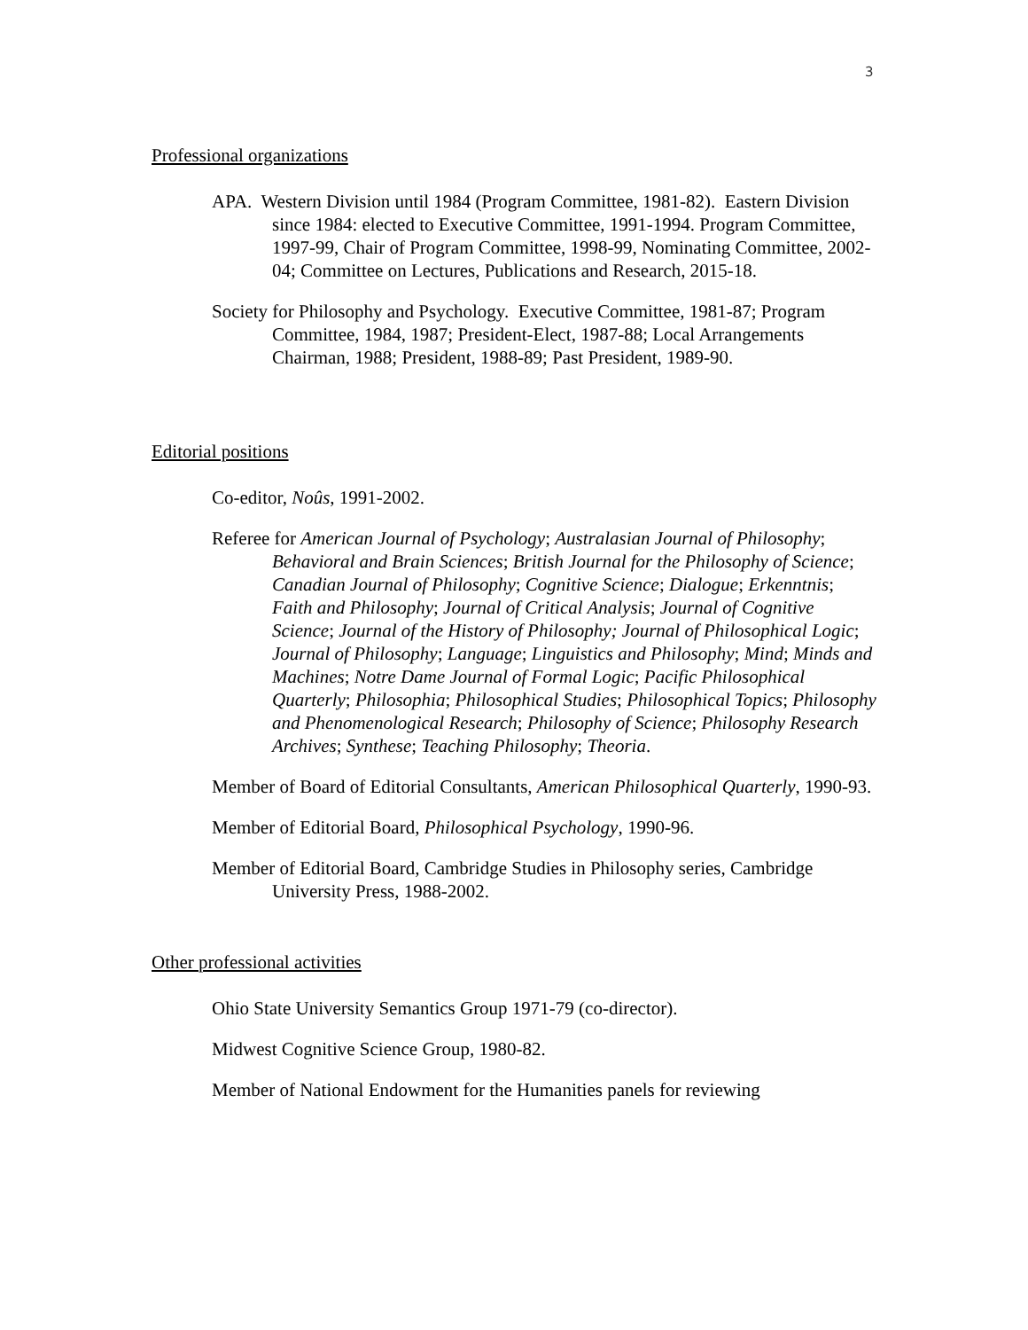3
Professional organizations
APA. Western Division until 1984 (Program Committee, 1981-82). Eastern Division since 1984: elected to Executive Committee, 1991-1994. Program Committee, 1997-99, Chair of Program Committee, 1998-99, Nominating Committee, 2002-04; Committee on Lectures, Publications and Research, 2015-18.
Society for Philosophy and Psychology. Executive Committee, 1981-87; Program Committee, 1984, 1987; President-Elect, 1987-88; Local Arrangements Chairman, 1988; President, 1988-89; Past President, 1989-90.
Editorial positions
Co-editor, Noûs, 1991-2002.
Referee for American Journal of Psychology; Australasian Journal of Philosophy; Behavioral and Brain Sciences; British Journal for the Philosophy of Science; Canadian Journal of Philosophy; Cognitive Science; Dialogue; Erkenntnis; Faith and Philosophy; Journal of Critical Analysis; Journal of Cognitive Science; Journal of the History of Philosophy; Journal of Philosophical Logic; Journal of Philosophy; Language; Linguistics and Philosophy; Mind; Minds and Machines; Notre Dame Journal of Formal Logic; Pacific Philosophical Quarterly; Philosophia; Philosophical Studies; Philosophical Topics; Philosophy and Phenomenological Research; Philosophy of Science; Philosophy Research Archives; Synthese; Teaching Philosophy; Theoria.
Member of Board of Editorial Consultants, American Philosophical Quarterly, 1990-93.
Member of Editorial Board, Philosophical Psychology, 1990-96.
Member of Editorial Board, Cambridge Studies in Philosophy series, Cambridge University Press, 1988-2002.
Other professional activities
Ohio State University Semantics Group 1971-79 (co-director).
Midwest Cognitive Science Group, 1980-82.
Member of National Endowment for the Humanities panels for reviewing